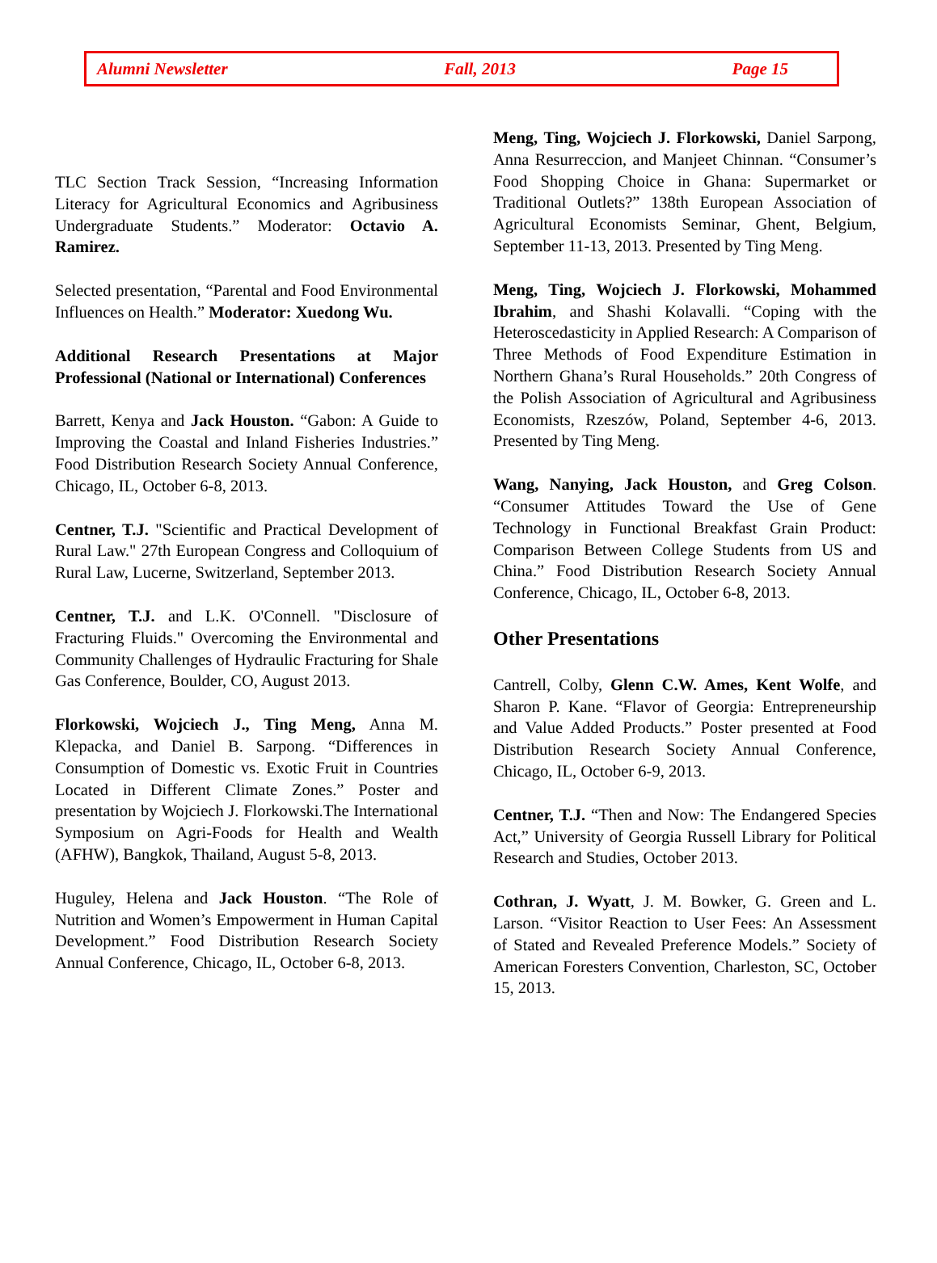Alumni Newsletter Fall, 2013 Page 15
TLC Section Track Session, “Increasing Information Literacy for Agricultural Economics and Agribusiness Undergraduate Students.” Moderator: Octavio A. Ramirez.
Selected presentation, “Parental and Food Environmental Influences on Health.” Moderator: Xuedong Wu.
Additional Research Presentations at Major Professional (National or International) Conferences
Barrett, Kenya and Jack Houston. “Gabon: A Guide to Improving the Coastal and Inland Fisheries Industries.” Food Distribution Research Society Annual Conference, Chicago, IL, October 6-8, 2013.
Centner, T.J. "Scientific and Practical Development of Rural Law." 27th European Congress and Colloquium of Rural Law, Lucerne, Switzerland, September 2013.
Centner, T.J. and L.K. O'Connell. "Disclosure of Fracturing Fluids." Overcoming the Environmental and Community Challenges of Hydraulic Fracturing for Shale Gas Conference, Boulder, CO, August 2013.
Florkowski, Wojciech J., Ting Meng, Anna M. Klepacka, and Daniel B. Sarpong. “Differences in Consumption of Domestic vs. Exotic Fruit in Countries Located in Different Climate Zones.” Poster and presentation by Wojciech J. Florkowski.The International Symposium on Agri-Foods for Health and Wealth (AFHW), Bangkok, Thailand, August 5-8, 2013.
Huguley, Helena and Jack Houston. “The Role of Nutrition and Women’s Empowerment in Human Capital Development.” Food Distribution Research Society Annual Conference, Chicago, IL, October 6-8, 2013.
Meng, Ting, Wojciech J. Florkowski, Daniel Sarpong, Anna Resurreccion, and Manjeet Chinnan. “Consumer’s Food Shopping Choice in Ghana: Supermarket or Traditional Outlets?” 138th European Association of Agricultural Economists Seminar, Ghent, Belgium, September 11-13, 2013. Presented by Ting Meng.
Meng, Ting, Wojciech J. Florkowski, Mohammed Ibrahim, and Shashi Kolavalli. “Coping with the Heteroscedasticity in Applied Research: A Comparison of Three Methods of Food Expenditure Estimation in Northern Ghana’s Rural Households.” 20th Congress of the Polish Association of Agricultural and Agribusiness Economists, Rzeszów, Poland, September 4-6, 2013. Presented by Ting Meng.
Wang, Nanying, Jack Houston, and Greg Colson. “Consumer Attitudes Toward the Use of Gene Technology in Functional Breakfast Grain Product: Comparison Between College Students from US and China.” Food Distribution Research Society Annual Conference, Chicago, IL, October 6-8, 2013.
Other Presentations
Cantrell, Colby, Glenn C.W. Ames, Kent Wolfe, and Sharon P. Kane. “Flavor of Georgia: Entrepreneurship and Value Added Products.” Poster presented at Food Distribution Research Society Annual Conference, Chicago, IL, October 6-9, 2013.
Centner, T.J. “Then and Now: The Endangered Species Act,” University of Georgia Russell Library for Political Research and Studies, October 2013.
Cothran, J. Wyatt, J. M. Bowker, G. Green and L. Larson. “Visitor Reaction to User Fees: An Assessment of Stated and Revealed Preference Models.” Society of American Foresters Convention, Charleston, SC, October 15, 2013.